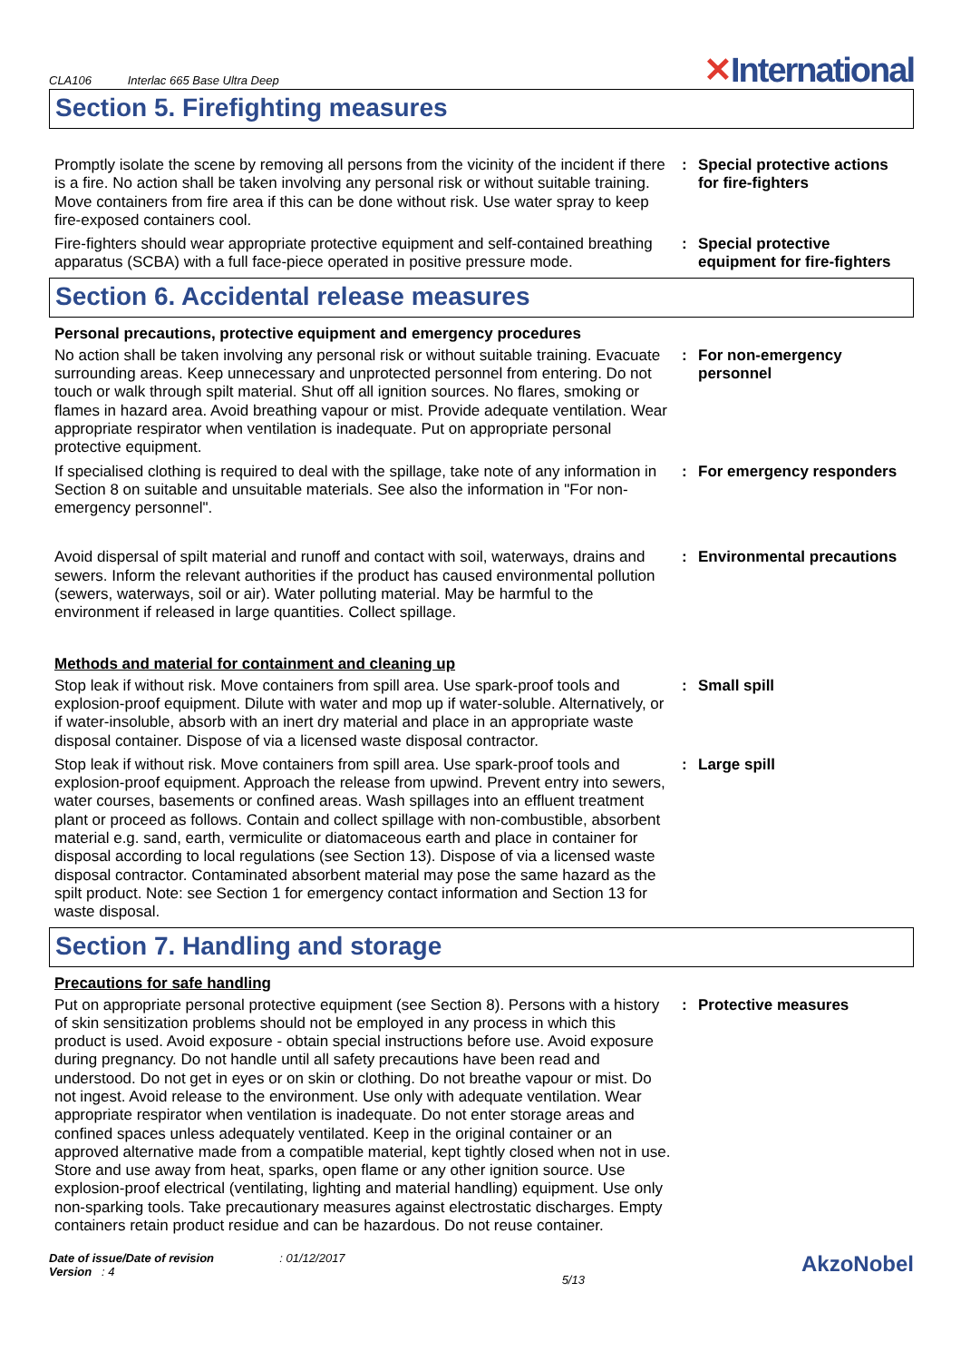CLA106 Interlac 665 Base Ultra Deep
✕International
Section 5. Firefighting measures
Promptly isolate the scene by removing all persons from the vicinity of the incident if there is a fire. No action shall be taken involving any personal risk or without suitable training. Move containers from fire area if this can be done without risk. Use water spray to keep fire-exposed containers cool.
: Special protective actions for fire-fighters
Fire-fighters should wear appropriate protective equipment and self-contained breathing apparatus (SCBA) with a full face-piece operated in positive pressure mode.
: Special protective equipment for fire-fighters
Section 6. Accidental release measures
Personal precautions, protective equipment and emergency procedures
No action shall be taken involving any personal risk or without suitable training. Evacuate surrounding areas. Keep unnecessary and unprotected personnel from entering. Do not touch or walk through spilt material. Shut off all ignition sources. No flares, smoking or flames in hazard area. Avoid breathing vapour or mist. Provide adequate ventilation. Wear appropriate respirator when ventilation is inadequate. Put on appropriate personal protective equipment.
: For non-emergency personnel
If specialised clothing is required to deal with the spillage, take note of any information in Section 8 on suitable and unsuitable materials. See also the information in "For non-emergency personnel".
: For emergency responders
Avoid dispersal of spilt material and runoff and contact with soil, waterways, drains and sewers. Inform the relevant authorities if the product has caused environmental pollution (sewers, waterways, soil or air). Water polluting material. May be harmful to the environment if released in large quantities. Collect spillage.
: Environmental precautions
Methods and material for containment and cleaning up
Stop leak if without risk. Move containers from spill area. Use spark-proof tools and explosion-proof equipment. Dilute with water and mop up if water-soluble. Alternatively, or if water-insoluble, absorb with an inert dry material and place in an appropriate waste disposal container. Dispose of via a licensed waste disposal contractor.
: Small spill
Stop leak if without risk. Move containers from spill area. Use spark-proof tools and explosion-proof equipment. Approach the release from upwind. Prevent entry into sewers, water courses, basements or confined areas. Wash spillages into an effluent treatment plant or proceed as follows. Contain and collect spillage with non-combustible, absorbent material e.g. sand, earth, vermiculite or diatomaceous earth and place in container for disposal according to local regulations (see Section 13). Dispose of via a licensed waste disposal contractor. Contaminated absorbent material may pose the same hazard as the spilt product. Note: see Section 1 for emergency contact information and Section 13 for waste disposal.
: Large spill
Section 7. Handling and storage
Precautions for safe handling
Put on appropriate personal protective equipment (see Section 8). Persons with a history of skin sensitization problems should not be employed in any process in which this product is used. Avoid exposure - obtain special instructions before use. Avoid exposure during pregnancy. Do not handle until all safety precautions have been read and understood. Do not get in eyes or on skin or clothing. Do not breathe vapour or mist. Do not ingest. Avoid release to the environment. Use only with adequate ventilation. Wear appropriate respirator when ventilation is inadequate. Do not enter storage areas and confined spaces unless adequately ventilated. Keep in the original container or an approved alternative made from a compatible material, kept tightly closed when not in use. Store and use away from heat, sparks, open flame or any other ignition source. Use explosion-proof electrical (ventilating, lighting and material handling) equipment. Use only non-sparking tools. Take precautionary measures against electrostatic discharges. Empty containers retain product residue and can be hazardous. Do not reuse container.
: Protective measures
Date of issue/Date of revision : 01/12/2017
Version : 4
5/13
AkzoNobel